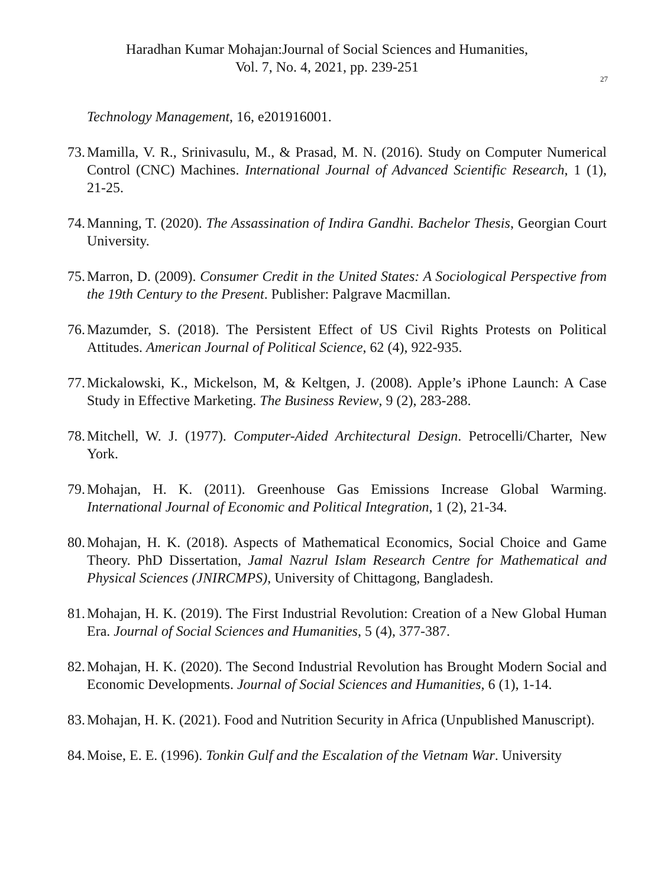Haradhan Kumar Mohajan:Journal of Social Sciences and Humanities,
Vol. 7, No. 4, 2021, pp. 239-251
27
Technology Management, 16, e201916001.
73. Mamilla, V. R., Srinivasulu, M., & Prasad, M. N. (2016). Study on Computer Numerical Control (CNC) Machines. International Journal of Advanced Scientific Research, 1 (1), 21-25.
74. Manning, T. (2020). The Assassination of Indira Gandhi. Bachelor Thesis, Georgian Court University.
75. Marron, D. (2009). Consumer Credit in the United States: A Sociological Perspective from the 19th Century to the Present. Publisher: Palgrave Macmillan.
76. Mazumder, S. (2018). The Persistent Effect of US Civil Rights Protests on Political Attitudes. American Journal of Political Science, 62 (4), 922-935.
77. Mickalowski, K., Mickelson, M, & Keltgen, J. (2008). Apple’s iPhone Launch: A Case Study in Effective Marketing. The Business Review, 9 (2), 283-288.
78. Mitchell, W. J. (1977). Computer-Aided Architectural Design. Petrocelli/Charter, New York.
79. Mohajan, H. K. (2011). Greenhouse Gas Emissions Increase Global Warming. International Journal of Economic and Political Integration, 1 (2), 21-34.
80. Mohajan, H. K. (2018). Aspects of Mathematical Economics, Social Choice and Game Theory. PhD Dissertation, Jamal Nazrul Islam Research Centre for Mathematical and Physical Sciences (JNIRCMPS), University of Chittagong, Bangladesh.
81. Mohajan, H. K. (2019). The First Industrial Revolution: Creation of a New Global Human Era. Journal of Social Sciences and Humanities, 5 (4), 377-387.
82. Mohajan, H. K. (2020). The Second Industrial Revolution has Brought Modern Social and Economic Developments. Journal of Social Sciences and Humanities, 6 (1), 1-14.
83. Mohajan, H. K. (2021). Food and Nutrition Security in Africa (Unpublished Manuscript).
84. Moise, E. E. (1996). Tonkin Gulf and the Escalation of the Vietnam War. University